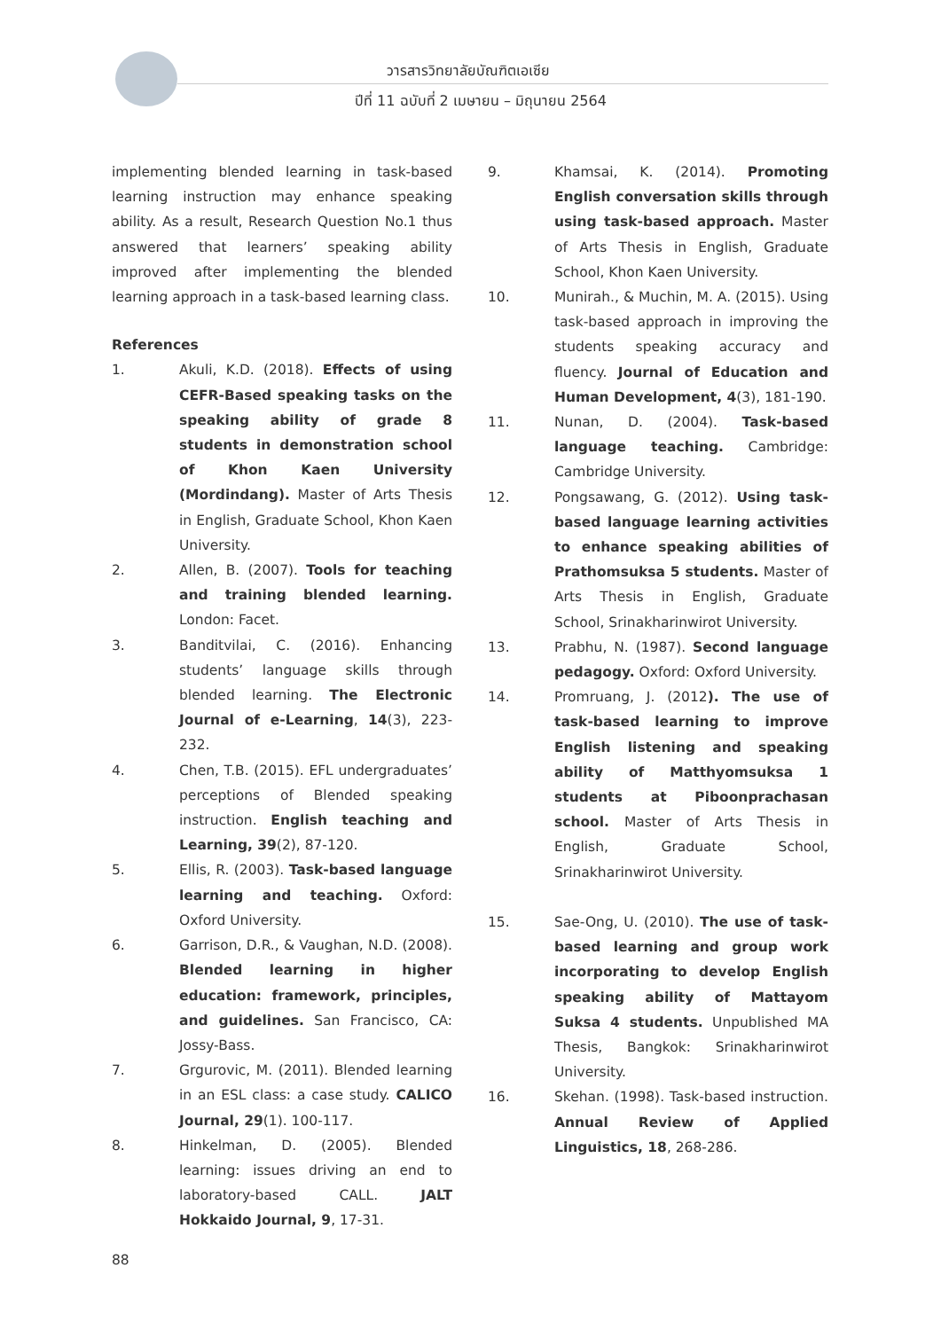วารสารวิทยาลัยบัณฑิตเอเซีย
ปีที่ 11 ฉบับที่ 2 เมษายน – มิถุนายน 2564
implementing blended learning in task-based learning instruction may enhance speaking ability. As a result, Research Question No.1 thus answered that learners’ speaking ability improved after implementing the blended learning approach in a task-based learning class.
References
1. Akuli, K.D. (2018). Effects of using CEFR-Based speaking tasks on the speaking ability of grade 8 students in demonstration school of Khon Kaen University (Mordindang). Master of Arts Thesis in English, Graduate School, Khon Kaen University.
2. Allen, B. (2007). Tools for teaching and training blended learning. London: Facet.
3. Banditvilai, C. (2016). Enhancing students’ language skills through blended learning. The Electronic Journal of e-Learning, 14(3), 223-232.
4. Chen, T.B. (2015). EFL undergraduates’ perceptions of Blended speaking instruction. English teaching and Learning, 39(2), 87-120.
5. Ellis, R. (2003). Task-based language learning and teaching. Oxford: Oxford University.
6. Garrison, D.R., & Vaughan, N.D. (2008). Blended learning in higher education: framework, principles, and guidelines. San Francisco, CA: Jossy-Bass.
7. Grgurovic, M. (2011). Blended learning in an ESL class: a case study. CALICO Journal, 29(1). 100-117.
8. Hinkelman, D. (2005). Blended learning: issues driving an end to laboratory-based CALL. JALT Hokkaido Journal, 9, 17-31.
9. Khamsai, K. (2014). Promoting English conversation skills through using task-based approach. Master of Arts Thesis in English, Graduate School, Khon Kaen University.
10. Munirah., & Muchin, M. A. (2015). Using task-based approach in improving the students speaking accuracy and fluency. Journal of Education and Human Development, 4(3), 181-190.
11. Nunan, D. (2004). Task-based language teaching. Cambridge: Cambridge University.
12. Pongsawang, G. (2012). Using task-based language learning activities to enhance speaking abilities of Prathomsuksa 5 students. Master of Arts Thesis in English, Graduate School, Srinakharinwirot University.
13. Prabhu, N. (1987). Second language pedagogy. Oxford: Oxford University.
14. Promruang, J. (2012). The use of task-based learning to improve English listening and speaking ability of Matthyomsuksa 1 students at Piboonprachasan school. Master of Arts Thesis in English, Graduate School, Srinakharinwirot University.
15. Sae-Ong, U. (2010). The use of task-based learning and group work incorporating to develop English speaking ability of Mattayom Suksa 4 students. Unpublished MA Thesis, Bangkok: Srinakharinwirot University.
16. Skehan. (1998). Task-based instruction. Annual Review of Applied Linguistics, 18, 268-286.
88